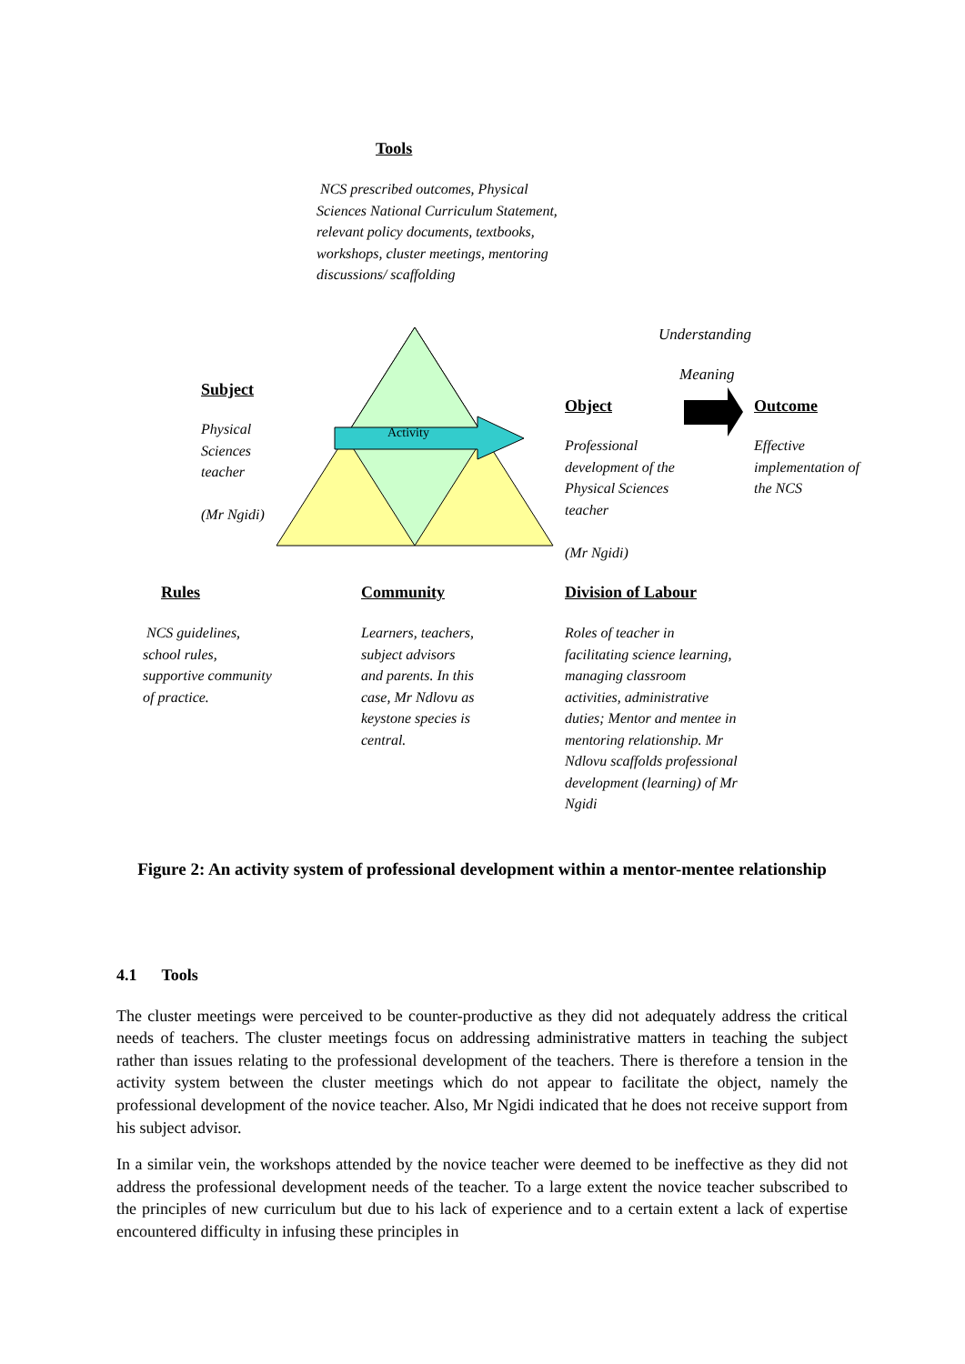Activity
Tools
NCS prescribed outcomes, Physical
Sciences National Curriculum Statement,
relevant policy documents, textbooks,
workshops, cluster meetings, mentoring
discussions/ scaffolding
Understanding
Meaning
Subject
Physical
Sciences
teacher
(Mr Ngidi)
Object
Professional
development of the
Physical Sciences
teacher
(Mr Ngidi)
Outcome
Effective
implementation of
the NCS
Rules
NCS guidelines,
school rules,
supportive community
of practice.
Community
Learners, teachers,
subject advisors
and parents. In this
case, Mr Ndlovu as
keystone species is
central.
Division of Labour
Roles of teacher in
facilitating science learning,
managing classroom
activities, administrative
duties; Mentor and mentee in
mentoring relationship. Mr
Ndlovu scaffolds professional
development (learning) of Mr
Ngidi
Figure 2: An activity system of professional development within a mentor-mentee relationship
4.1 Tools
The cluster meetings were perceived to be counter-productive as they did not adequately address the critical needs of teachers. The cluster meetings focus on addressing administrative matters in teaching the subject rather than issues relating to the professional development of the teachers. There is therefore a tension in the activity system between the cluster meetings which do not appear to facilitate the object, namely the professional development of the novice teacher. Also, Mr Ngidi indicated that he does not receive support from his subject advisor.
In a similar vein, the workshops attended by the novice teacher were deemed to be ineffective as they did not address the professional development needs of the teacher. To a large extent the novice teacher subscribed to the principles of new curriculum but due to his lack of experience and to a certain extent a lack of expertise encountered difficulty in infusing these principles in